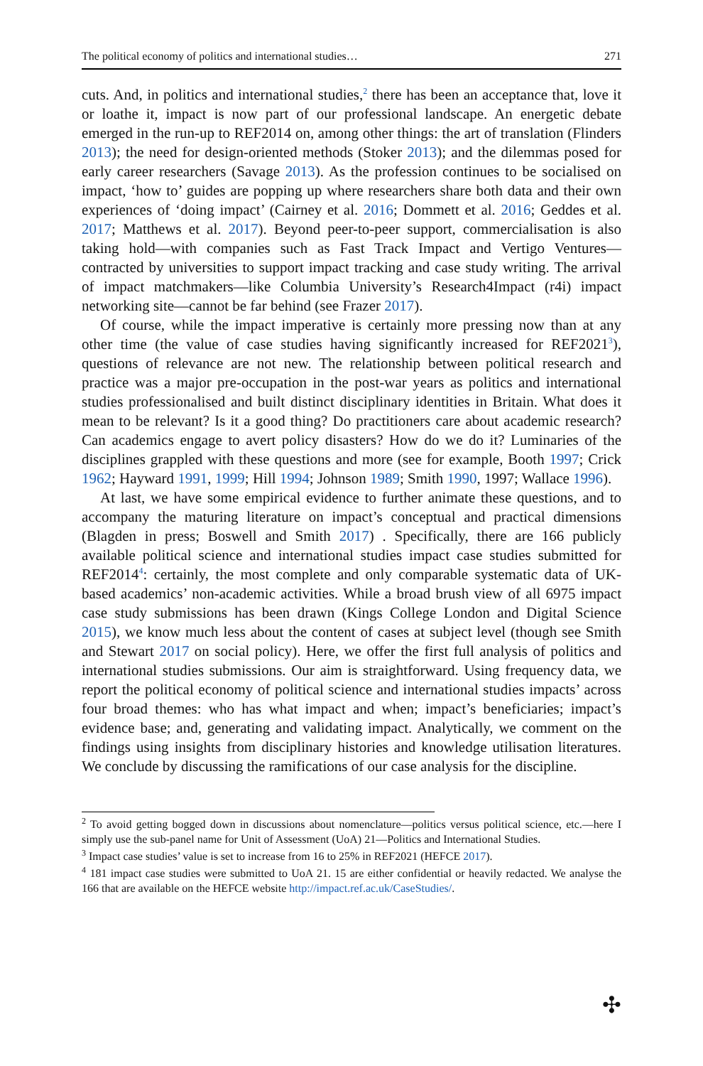The political economy of politics and international studies… 271
cuts. And, in politics and international studies,<sup>2</sup> there has been an acceptance that, love it or loathe it, impact is now part of our professional landscape. An energetic debate emerged in the run-up to REF2014 on, among other things: the art of translation (Flinders 2013); the need for design-oriented methods (Stoker 2013); and the dilemmas posed for early career researchers (Savage 2013). As the profession continues to be socialised on impact, ‘how to’ guides are popping up where researchers share both data and their own experiences of ‘doing impact’ (Cairney et al. 2016; Dommett et al. 2016; Geddes et al. 2017; Matthews et al. 2017). Beyond peer-to-peer support, commercialisation is also taking hold—with companies such as Fast Track Impact and Vertigo Ventures—contracted by universities to support impact tracking and case study writing. The arrival of impact matchmakers—like Columbia University’s Research4Impact (r4i) impact networking site—cannot be far behind (see Frazer 2017).
Of course, while the impact imperative is certainly more pressing now than at any other time (the value of case studies having significantly increased for REF2021<sup>3</sup>), questions of relevance are not new. The relationship between political research and practice was a major pre-occupation in the post-war years as politics and international studies professionalised and built distinct disciplinary identities in Britain. What does it mean to be relevant? Is it a good thing? Do practitioners care about academic research? Can academics engage to avert policy disasters? How do we do it? Luminaries of the disciplines grappled with these questions and more (see for example, Booth 1997; Crick 1962; Hayward 1991, 1999; Hill 1994; Johnson 1989; Smith 1990, 1997; Wallace 1996).
At last, we have some empirical evidence to further animate these questions, and to accompany the maturing literature on impact’s conceptual and practical dimensions (Blagden in press; Boswell and Smith 2017) . Specifically, there are 166 publicly available political science and international studies impact case studies submitted for REF2014<sup>4</sup>: certainly, the most complete and only comparable systematic data of UK-based academics’ non-academic activities. While a broad brush view of all 6975 impact case study submissions has been drawn (Kings College London and Digital Science 2015), we know much less about the content of cases at subject level (though see Smith and Stewart 2017 on social policy). Here, we offer the first full analysis of politics and international studies submissions. Our aim is straightforward. Using frequency data, we report the political economy of political science and international studies impacts’ across four broad themes: who has what impact and when; impact’s beneficiaries; impact’s evidence base; and, generating and validating impact. Analytically, we comment on the findings using insights from disciplinary histories and knowledge utilisation literatures. We conclude by discussing the ramifications of our case analysis for the discipline.
<sup>2</sup> To avoid getting bogged down in discussions about nomenclature—politics versus political science, etc.—here I simply use the sub-panel name for Unit of Assessment (UoA) 21—Politics and International Studies.
<sup>3</sup> Impact case studies’ value is set to increase from 16 to 25% in REF2021 (HEFCE 2017).
<sup>4</sup> 181 impact case studies were submitted to UoA 21. 15 are either confidential or heavily redacted. We analyse the 166 that are available on the HEFCE website http://impact.ref.ac.uk/CaseStudies/.
✣